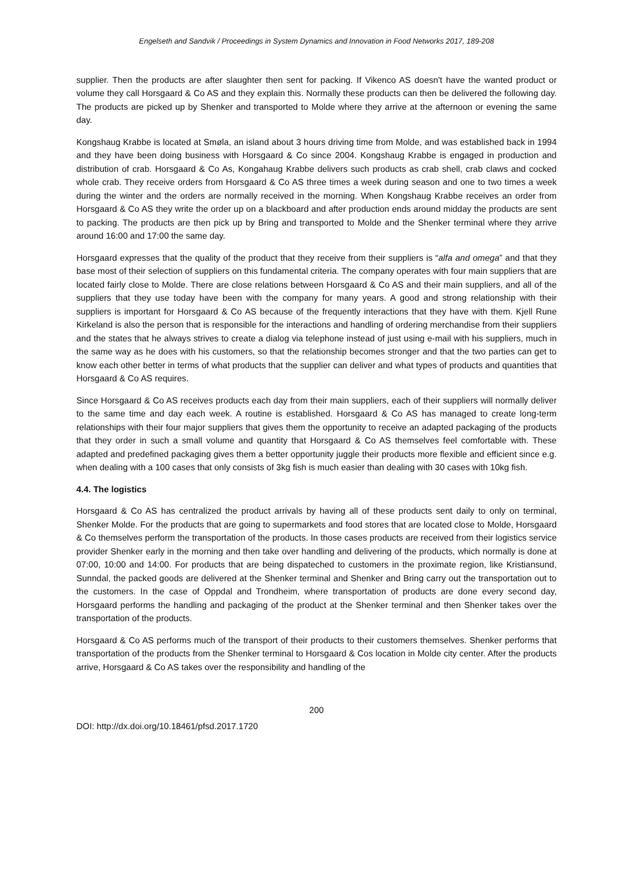Engelseth and Sandvik / Proceedings in System Dynamics and Innovation in Food Networks 2017, 189-208
supplier. Then the products are after slaughter then sent for packing. If Vikenco AS doesn't have the wanted product or volume they call Horsgaard & Co AS and they explain this. Normally these products can then be delivered the following day. The products are picked up by Shenker and transported to Molde where they arrive at the afternoon or evening the same day.
Kongshaug Krabbe is located at Smøla, an island about 3 hours driving time from Molde, and was established back in 1994 and they have been doing business with Horsgaard & Co since 2004. Kongshaug Krabbe is engaged in production and distribution of crab. Horsgaard & Co As, Kongahaug Krabbe delivers such products as crab shell, crab claws and cocked whole crab. They receive orders from Horsgaard & Co AS three times a week during season and one to two times a week during the winter and the orders are normally received in the morning. When Kongshaug Krabbe receives an order from Horsgaard & Co AS they write the order up on a blackboard and after production ends around midday the products are sent to packing. The products are then pick up by Bring and transported to Molde and the Shenker terminal where they arrive around 16:00 and 17:00 the same day.
Horsgaard expresses that the quality of the product that they receive from their suppliers is “alfa and omega” and that they base most of their selection of suppliers on this fundamental criteria. The company operates with four main suppliers that are located fairly close to Molde. There are close relations between Horsgaard & Co AS and their main suppliers, and all of the suppliers that they use today have been with the company for many years. A good and strong relationship with their suppliers is important for Horsgaard & Co AS because of the frequently interactions that they have with them. Kjell Rune Kirkeland is also the person that is responsible for the interactions and handling of ordering merchandise from their suppliers and the states that he always strives to create a dialog via telephone instead of just using e-mail with his suppliers, much in the same way as he does with his customers, so that the relationship becomes stronger and that the two parties can get to know each other better in terms of what products that the supplier can deliver and what types of products and quantities that Horsgaard & Co AS requires.
Since Horsgaard & Co AS receives products each day from their main suppliers, each of their suppliers will normally deliver to the same time and day each week. A routine is established. Horsgaard & Co AS has managed to create long-term relationships with their four major suppliers that gives them the opportunity to receive an adapted packaging of the products that they order in such a small volume and quantity that Horsgaard & Co AS themselves feel comfortable with. These adapted and predefined packaging gives them a better opportunity juggle their products more flexible and efficient since e.g. when dealing with a 100 cases that only consists of 3kg fish is much easier than dealing with 30 cases with 10kg fish.
4.4. The logistics
Horsgaard & Co AS has centralized the product arrivals by having all of these products sent daily to only on terminal, Shenker Molde. For the products that are going to supermarkets and food stores that are located close to Molde, Horsgaard & Co themselves perform the transportation of the products. In those cases products are received from their logistics service provider Shenker early in the morning and then take over handling and delivering of the products, which normally is done at 07:00, 10:00 and 14:00. For products that are being dispateched to customers in the proximate region, like Kristiansund, Sunndal, the packed goods are delivered at the Shenker terminal and Shenker and Bring carry out the transportation out to the customers. In the case of Oppdal and Trondheim, where transportation of products are done every second day, Horsgaard performs the handling and packaging of the product at the Shenker terminal and then Shenker takes over the transportation of the products.
Horsgaard & Co AS performs much of the transport of their products to their customers themselves. Shenker performs that transportation of the products from the Shenker terminal to Horsgaard & Cos location in Molde city center. After the products arrive, Horsgaard & Co AS takes over the responsibility and handling of the
200
DOI: http://dx.doi.org/10.18461/pfsd.2017.1720